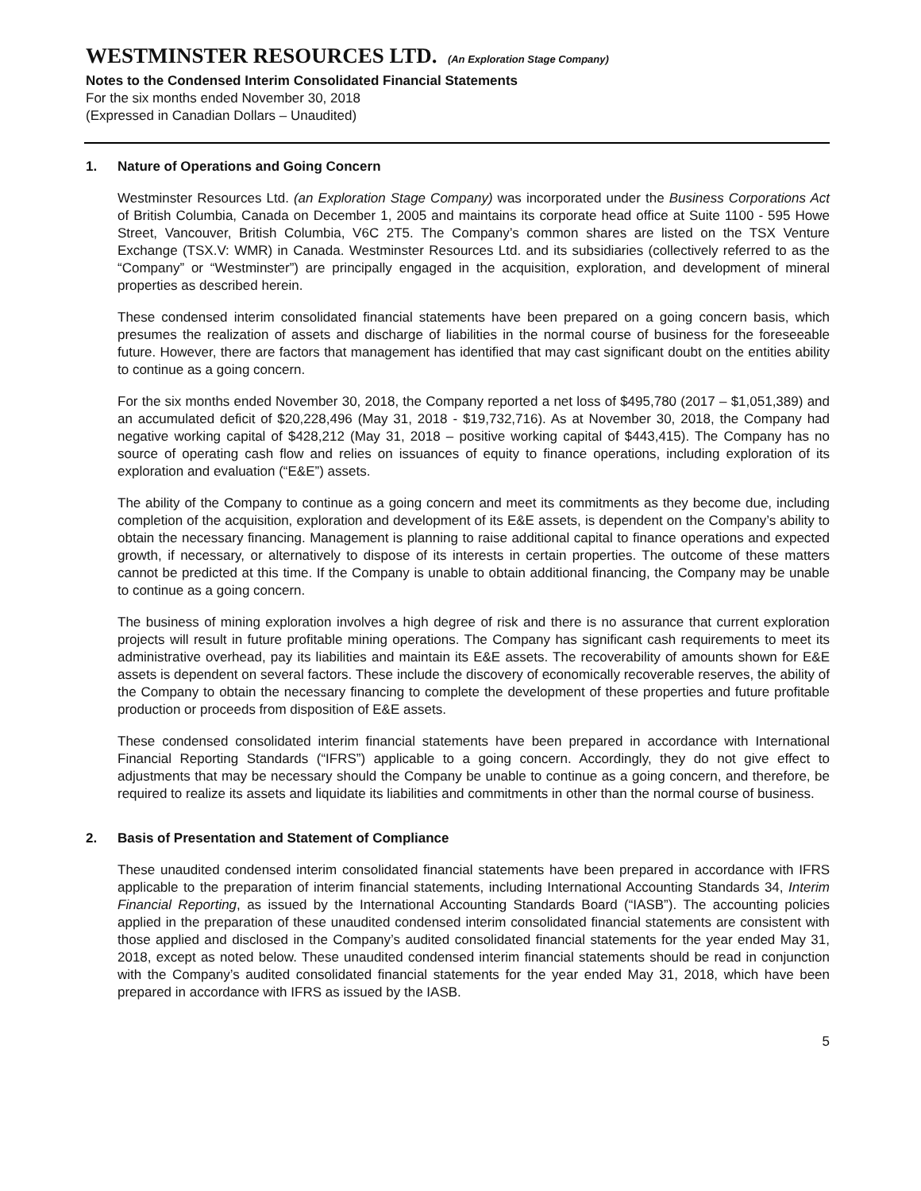WESTMINSTER RESOURCES LTD. (An Exploration Stage Company)
Notes to the Condensed Interim Consolidated Financial Statements
For the six months ended November 30, 2018
(Expressed in Canadian Dollars – Unaudited)
1. Nature of Operations and Going Concern
Westminster Resources Ltd. (an Exploration Stage Company) was incorporated under the Business Corporations Act of British Columbia, Canada on December 1, 2005 and maintains its corporate head office at Suite 1100 - 595 Howe Street, Vancouver, British Columbia, V6C 2T5. The Company’s common shares are listed on the TSX Venture Exchange (TSX.V: WMR) in Canada. Westminster Resources Ltd. and its subsidiaries (collectively referred to as the “Company” or “Westminster”) are principally engaged in the acquisition, exploration, and development of mineral properties as described herein.
These condensed interim consolidated financial statements have been prepared on a going concern basis, which presumes the realization of assets and discharge of liabilities in the normal course of business for the foreseeable future. However, there are factors that management has identified that may cast significant doubt on the entities ability to continue as a going concern.
For the six months ended November 30, 2018, the Company reported a net loss of $495,780 (2017 – $1,051,389) and an accumulated deficit of $20,228,496 (May 31, 2018 - $19,732,716). As at November 30, 2018, the Company had negative working capital of $428,212 (May 31, 2018 – positive working capital of $443,415). The Company has no source of operating cash flow and relies on issuances of equity to finance operations, including exploration of its exploration and evaluation (“E&E”) assets.
The ability of the Company to continue as a going concern and meet its commitments as they become due, including completion of the acquisition, exploration and development of its E&E assets, is dependent on the Company’s ability to obtain the necessary financing. Management is planning to raise additional capital to finance operations and expected growth, if necessary, or alternatively to dispose of its interests in certain properties. The outcome of these matters cannot be predicted at this time. If the Company is unable to obtain additional financing, the Company may be unable to continue as a going concern.
The business of mining exploration involves a high degree of risk and there is no assurance that current exploration projects will result in future profitable mining operations. The Company has significant cash requirements to meet its administrative overhead, pay its liabilities and maintain its E&E assets. The recoverability of amounts shown for E&E assets is dependent on several factors. These include the discovery of economically recoverable reserves, the ability of the Company to obtain the necessary financing to complete the development of these properties and future profitable production or proceeds from disposition of E&E assets.
These condensed consolidated interim financial statements have been prepared in accordance with International Financial Reporting Standards (“IFRS”) applicable to a going concern. Accordingly, they do not give effect to adjustments that may be necessary should the Company be unable to continue as a going concern, and therefore, be required to realize its assets and liquidate its liabilities and commitments in other than the normal course of business.
2. Basis of Presentation and Statement of Compliance
These unaudited condensed interim consolidated financial statements have been prepared in accordance with IFRS applicable to the preparation of interim financial statements, including International Accounting Standards 34, Interim Financial Reporting, as issued by the International Accounting Standards Board (“IASB”). The accounting policies applied in the preparation of these unaudited condensed interim consolidated financial statements are consistent with those applied and disclosed in the Company’s audited consolidated financial statements for the year ended May 31, 2018, except as noted below. These unaudited condensed interim financial statements should be read in conjunction with the Company’s audited consolidated financial statements for the year ended May 31, 2018, which have been prepared in accordance with IFRS as issued by the IASB.
5